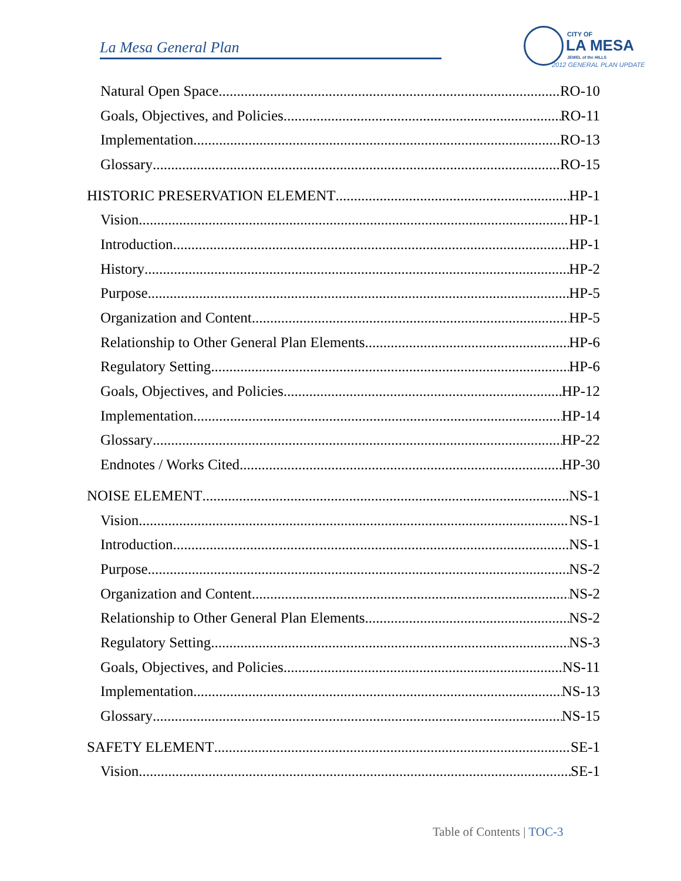La Mesa General Plan
CITY OF
LA MESA
JEWEL of the HILLS
2012 GENERAL PLAN UPDATE
Natural Open Space RO-10
Goals, Objectives, and Policies RO-11
Implementation RO-13
Glossary RO-15
HISTORIC PRESERVATION ELEMENT HP-1
Vision HP-1
Introduction HP-1
History HP-2
Purpose HP-5
Organization and Content HP-5
Relationship to Other General Plan Elements HP-6
Regulatory Setting HP-6
Goals, Objectives, and Policies HP-12
Implementation HP-14
Glossary HP-22
Endnotes / Works Cited HP-30
NOISE ELEMENT NS-1
Vision NS-1
Introduction NS-1
Purpose NS-2
Organization and Content NS-2
Relationship to Other General Plan Elements NS-2
Regulatory Setting NS-3
Goals, Objectives, and Policies NS-11
Implementation NS-13
Glossary NS-15
SAFETY ELEMENT SE-1
Vision SE-1
Table of Contents | TOC-3